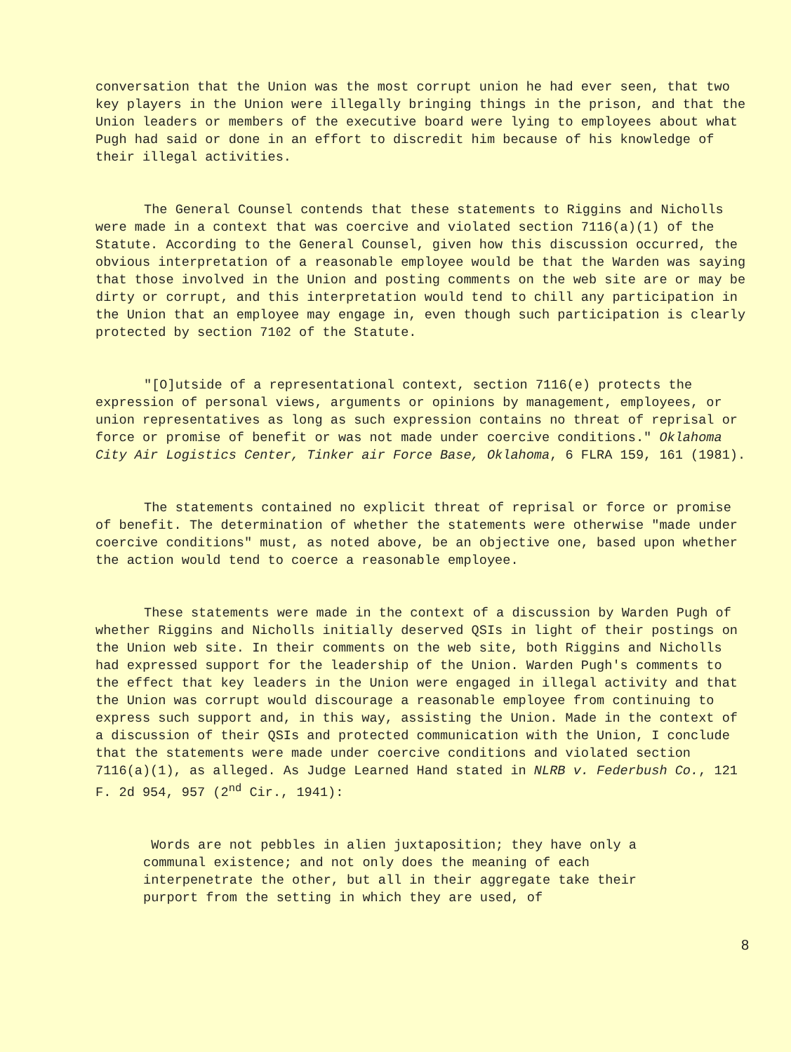conversation that the Union was the most corrupt union he had ever seen, that two key players in the Union were illegally bringing things in the prison, and that the Union leaders or members of the executive board were lying to employees about what Pugh had said or done in an effort to discredit him because of his knowledge of their illegal activities.
The General Counsel contends that these statements to Riggins and Nicholls were made in a context that was coercive and violated section 7116(a)(1) of the Statute. According to the General Counsel, given how this discussion occurred, the obvious interpretation of a reasonable employee would be that the Warden was saying that those involved in the Union and posting comments on the web site are or may be dirty or corrupt, and this interpretation would tend to chill any participation in the Union that an employee may engage in, even though such participation is clearly protected by section 7102 of the Statute.
"[O]utside of a representational context, section 7116(e) protects the expression of personal views, arguments or opinions by management, employees, or union representatives as long as such expression contains no threat of reprisal or force or promise of benefit or was not made under coercive conditions." Oklahoma City Air Logistics Center, Tinker air Force Base, Oklahoma, 6 FLRA 159, 161 (1981).
The statements contained no explicit threat of reprisal or force or promise of benefit. The determination of whether the statements were otherwise "made under coercive conditions" must, as noted above, be an objective one, based upon whether the action would tend to coerce a reasonable employee.
These statements were made in the context of a discussion by Warden Pugh of whether Riggins and Nicholls initially deserved QSIs in light of their postings on the Union web site. In their comments on the web site, both Riggins and Nicholls had expressed support for the leadership of the Union. Warden Pugh's comments to the effect that key leaders in the Union were engaged in illegal activity and that the Union was corrupt would discourage a reasonable employee from continuing to express such support and, in this way, assisting the Union. Made in the context of a discussion of their QSIs and protected communication with the Union, I conclude that the statements were made under coercive conditions and violated section 7116(a)(1), as alleged. As Judge Learned Hand stated in NLRB v. Federbush Co., 121 F. 2d 954, 957 (2<sup>nd</sup> Cir., 1941):
Words are not pebbles in alien juxtaposition; they have only a communal existence; and not only does the meaning of each interpenetrate the other, but all in their aggregate take their purport from the setting in which they are used, of
8